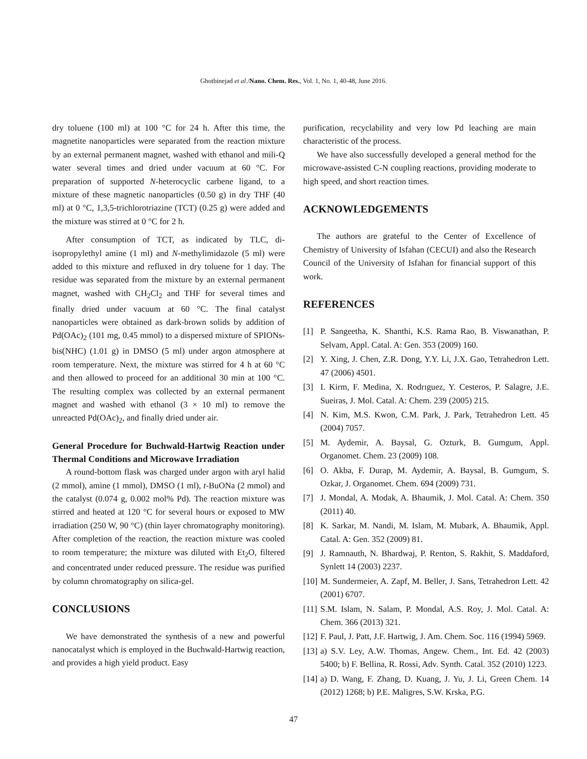Ghotbinejad et al./Nano. Chem. Res., Vol. 1, No. 1, 40-48, June 2016.
dry toluene (100 ml) at 100 °C for 24 h. After this time, the magnetite nanoparticles were separated from the reaction mixture by an external permanent magnet, washed with ethanol and mili-Q water several times and dried under vacuum at 60 °C. For preparation of supported N-heterocyclic carbene ligand, to a mixture of these magnetic nanoparticles (0.50 g) in dry THF (40 ml) at 0 °C, 1,3,5-trichlorotriazine (TCT) (0.25 g) were added and the mixture was stirred at 0 °C for 2 h.
After consumption of TCT, as indicated by TLC, di-isopropylethyl amine (1 ml) and N-methylimidazole (5 ml) were added to this mixture and refluxed in dry toluene for 1 day. The residue was separated from the mixture by an external permanent magnet, washed with CH<sub>2</sub>Cl<sub>2</sub> and THF for several times and finally dried under vacuum at 60 °C. The final catalyst nanoparticles were obtained as dark-brown solids by addition of Pd(OAc)<sub>2</sub> (101 mg, 0.45 mmol) to a dispersed mixture of SPIONs-bis(NHC) (1.01 g) in DMSO (5 ml) under argon atmosphere at room temperature. Next, the mixture was stirred for 4 h at 60 °C and then allowed to proceed for an additional 30 min at 100 °C. The resulting complex was collected by an external permanent magnet and washed with ethanol (3 × 10 ml) to remove the unreacted Pd(OAc)<sub>2</sub>, and finally dried under air.
General Procedure for Buchwald-Hartwig Reaction under Thermal Conditions and Microwave Irradiation
A round-bottom flask was charged under argon with aryl halid (2 mmol), amine (1 mmol), DMSO (1 ml), t-BuONa (2 mmol) and the catalyst (0.074 g, 0.002 mol% Pd). The reaction mixture was stirred and heated at 120 °C for several hours or exposed to MW irradiation (250 W, 90 °C) (thin layer chromatography monitoring). After completion of the reaction, the reaction mixture was cooled to room temperature; the mixture was diluted with Et<sub>2</sub>O, filtered and concentrated under reduced pressure. The residue was purified by column chromatography on silica-gel.
CONCLUSIONS
We have demonstrated the synthesis of a new and powerful nanocatalyst which is employed in the Buchwald-Hartwig reaction, and provides a high yield product. Easy
purification, recyclability and very low Pd leaching are main characteristic of the process.
We have also successfully developed a general method for the microwave-assisted C-N coupling reactions, providing moderate to high speed, and short reaction times.
ACKNOWLEDGEMENTS
The authors are grateful to the Center of Excellence of Chemistry of University of Isfahan (CECUI) and also the Research Council of the University of Isfahan for financial support of this work.
REFERENCES
[1] P. Sangeetha, K. Shanthi, K.S. Rama Rao, B. Viswanathan, P. Selvam, Appl. Catal. A: Gen. 353 (2009) 160.
[2] Y. Xing, J. Chen, Z.R. Dong, Y.Y. Li, J.X. Gao, Tetrahedron Lett. 47 (2006) 4501.
[3] I. Kirm, F. Medina, X. Rodrıguez, Y. Cesteros, P. Salagre, J.E. Sueiras, J. Mol. Catal. A: Chem. 239 (2005) 215.
[4] N. Kim, M.S. Kwon, C.M. Park, J. Park, Tetrahedron Lett. 45 (2004) 7057.
[5] M. Aydemir, A. Baysal, G. Ozturk, B. Gumgum, Appl. Organomet. Chem. 23 (2009) 108.
[6] O. Akba, F. Durap, M. Aydemir, A. Baysal, B. Gumgum, S. Ozkar, J. Organomet. Chem. 694 (2009) 731.
[7] J. Mondal, A. Modak, A. Bhaumik, J. Mol. Catal. A: Chem. 350 (2011) 40.
[8] K. Sarkar, M. Nandi, M. Islam, M. Mubark, A. Bhaumik, Appl. Catal. A: Gen. 352 (2009) 81.
[9] J. Ramnauth, N. Bhardwaj, P. Renton, S. Rakhit, S. Maddaford, Synlett 14 (2003) 2237.
[10] M. Sundermeier, A. Zapf, M. Beller, J. Sans, Tetrahedron Lett. 42 (2001) 6707.
[11] S.M. Islam, N. Salam, P. Mondal, A.S. Roy, J. Mol. Catal. A: Chem. 366 (2013) 321.
[12] F. Paul, J. Patt, J.F. Hartwig, J. Am. Chem. Soc. 116 (1994) 5969.
[13] a) S.V. Ley, A.W. Thomas, Angew. Chem., Int. Ed. 42 (2003) 5400; b) F. Bellina, R. Rossi, Adv. Synth. Catal. 352 (2010) 1223.
[14] a) D. Wang, F. Zhang, D. Kuang, J. Yu, J. Li, Green Chem. 14 (2012) 1268; b) P.E. Maligres, S.W. Krska, P.G.
47